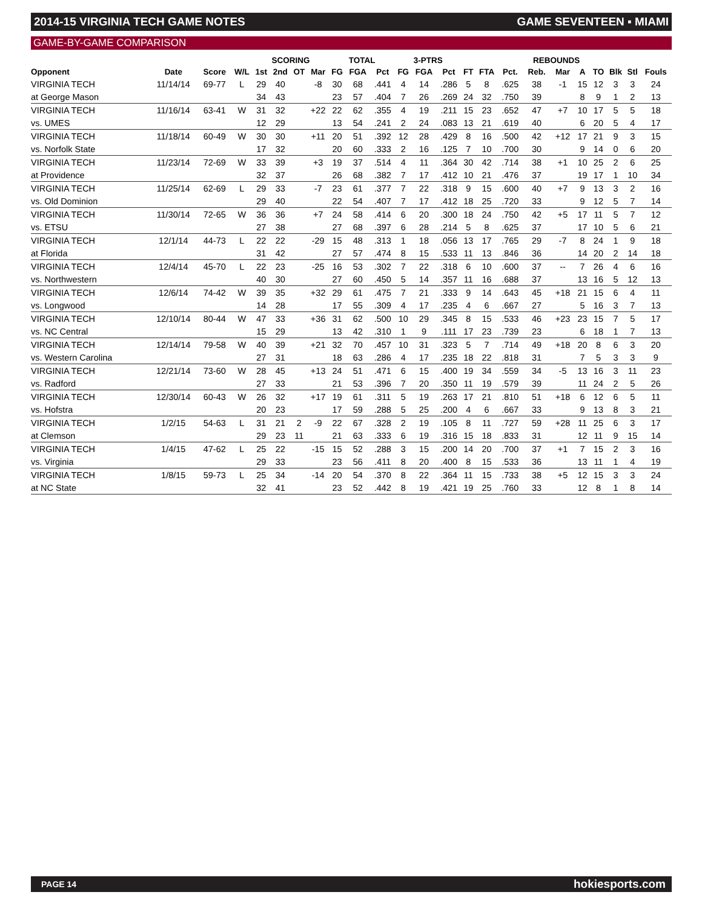2014-15 VIRGINIA TECH GAME NOTES GAME SEVENTEEN ▪ MIAMI
GAME-BY-GAME COMPARISON
| | | | | SCORING | | | | TOTAL | | | 3-PTRS | | | | | | REBOUNDS | | | | | | |
| --- | --- | --- | --- | --- | --- | --- | --- | --- | --- | --- | --- | --- | --- | --- | --- | --- | --- | --- | --- | --- | --- | --- | --- |
| Opponent | Date | Score | W/L | 1st | 2nd | OT | Mar | FG | FGA | Pct | FG | FGA | Pct | FT | FTA | Pct. | Reb. | Mar | A | TO | Blk | Stl | Fouls |
| VIRGINIA TECH | 11/14/14 | 69-77 | L | 29 | 40 | | -8 | 30 | 68 | .441 | 4 | 14 | .286 | 5 | 8 | .625 | 38 | -1 | 15 | 12 | 3 | 3 | 24 |
| at George Mason | | | | 34 | 43 | | | 23 | 57 | .404 | 7 | 26 | .269 | 24 | 32 | .750 | 39 | | 8 | 9 | 1 | 2 | 13 |
| VIRGINIA TECH | 11/16/14 | 63-41 | W | 31 | 32 | | +22 | 22 | 62 | .355 | 4 | 19 | .211 | 15 | 23 | .652 | 47 | +7 | 10 | 17 | 5 | 5 | 18 |
| vs. UMES | | | | 12 | 29 | | | 13 | 54 | .241 | 2 | 24 | .083 | 13 | 21 | .619 | 40 | | 6 | 20 | 5 | 4 | 17 |
| VIRGINIA TECH | 11/18/14 | 60-49 | W | 30 | 30 | | +11 | 20 | 51 | .392 | 12 | 28 | .429 | 8 | 16 | .500 | 42 | +12 | 17 | 21 | 9 | 3 | 15 |
| vs. Norfolk State | | | | 17 | 32 | | | 20 | 60 | .333 | 2 | 16 | .125 | 7 | 10 | .700 | 30 | | 9 | 14 | 0 | 6 | 20 |
| VIRGINIA TECH | 11/23/14 | 72-69 | W | 33 | 39 | | +3 | 19 | 37 | .514 | 4 | 11 | .364 | 30 | 42 | .714 | 38 | +1 | 10 | 25 | 2 | 6 | 25 |
| at Providence | | | | 32 | 37 | | | 26 | 68 | .382 | 7 | 17 | .412 | 10 | 21 | .476 | 37 | | 19 | 17 | 1 | 10 | 34 |
| VIRGINIA TECH | 11/25/14 | 62-69 | L | 29 | 33 | | -7 | 23 | 61 | .377 | 7 | 22 | .318 | 9 | 15 | .600 | 40 | +7 | 9 | 13 | 3 | 2 | 16 |
| vs. Old Dominion | | | | 29 | 40 | | | 22 | 54 | .407 | 7 | 17 | .412 | 18 | 25 | .720 | 33 | | 9 | 12 | 5 | 7 | 14 |
| VIRGINIA TECH | 11/30/14 | 72-65 | W | 36 | 36 | | +7 | 24 | 58 | .414 | 6 | 20 | .300 | 18 | 24 | .750 | 42 | +5 | 17 | 11 | 5 | 7 | 12 |
| vs. ETSU | | | | 27 | 38 | | | 27 | 68 | .397 | 6 | 28 | .214 | 5 | 8 | .625 | 37 | | 17 | 10 | 5 | 6 | 21 |
| VIRGINIA TECH | 12/1/14 | 44-73 | L | 22 | 22 | | -29 | 15 | 48 | .313 | 1 | 18 | .056 | 13 | 17 | .765 | 29 | -7 | 8 | 24 | 1 | 9 | 18 |
| at Florida | | | | 31 | 42 | | | 27 | 57 | .474 | 8 | 15 | .533 | 11 | 13 | .846 | 36 | | 14 | 20 | 2 | 14 | 18 |
| VIRGINIA TECH | 12/4/14 | 45-70 | L | 22 | 23 | | -25 | 16 | 53 | .302 | 7 | 22 | .318 | 6 | 10 | .600 | 37 | -- | 7 | 26 | 4 | 6 | 16 |
| vs. Northwestern | | | | 40 | 30 | | | 27 | 60 | .450 | 5 | 14 | .357 | 11 | 16 | .688 | 37 | | 13 | 16 | 5 | 12 | 13 |
| VIRGINIA TECH | 12/6/14 | 74-42 | W | 39 | 35 | | +32 | 29 | 61 | .475 | 7 | 21 | .333 | 9 | 14 | .643 | 45 | +18 | 21 | 15 | 6 | 4 | 11 |
| vs. Longwood | | | | 14 | 28 | | | 17 | 55 | .309 | 4 | 17 | .235 | 4 | 6 | .667 | 27 | | 5 | 16 | 3 | 7 | 13 |
| VIRGINIA TECH | 12/10/14 | 80-44 | W | 47 | 33 | | +36 | 31 | 62 | .500 | 10 | 29 | .345 | 8 | 15 | .533 | 46 | +23 | 23 | 15 | 7 | 5 | 17 |
| vs. NC Central | | | | 15 | 29 | | | 13 | 42 | .310 | 1 | 9 | .111 | 17 | 23 | .739 | 23 | | 6 | 18 | 1 | 7 | 13 |
| VIRGINIA TECH | 12/14/14 | 79-58 | W | 40 | 39 | | +21 | 32 | 70 | .457 | 10 | 31 | .323 | 5 | 7 | .714 | 49 | +18 | 20 | 8 | 6 | 3 | 20 |
| vs. Western Carolina | | | | 27 | 31 | | | 18 | 63 | .286 | 4 | 17 | .235 | 18 | 22 | .818 | 31 | | 7 | 5 | 3 | 3 | 9 |
| VIRGINIA TECH | 12/21/14 | 73-60 | W | 28 | 45 | | +13 | 24 | 51 | .471 | 6 | 15 | .400 | 19 | 34 | .559 | 34 | -5 | 13 | 16 | 3 | 11 | 23 |
| vs. Radford | | | | 27 | 33 | | | 21 | 53 | .396 | 7 | 20 | .350 | 11 | 19 | .579 | 39 | | 11 | 24 | 2 | 5 | 26 |
| VIRGINIA TECH | 12/30/14 | 60-43 | W | 26 | 32 | | +17 | 19 | 61 | .311 | 5 | 19 | .263 | 17 | 21 | .810 | 51 | +18 | 6 | 12 | 6 | 5 | 11 |
| vs. Hofstra | | | | 20 | 23 | | | 17 | 59 | .288 | 5 | 25 | .200 | 4 | 6 | .667 | 33 | | 9 | 13 | 8 | 3 | 21 |
| VIRGINIA TECH | 1/2/15 | 54-63 | L | 31 | 21 | 2 | -9 | 22 | 67 | .328 | 2 | 19 | .105 | 8 | 11 | .727 | 59 | +28 | 11 | 25 | 6 | 3 | 17 |
| at Clemson | | | | 29 | 23 | 11 | | 21 | 63 | .333 | 6 | 19 | .316 | 15 | 18 | .833 | 31 | | 12 | 11 | 9 | 15 | 14 |
| VIRGINIA TECH | 1/4/15 | 47-62 | L | 25 | 22 | | -15 | 15 | 52 | .288 | 3 | 15 | .200 | 14 | 20 | .700 | 37 | +1 | 7 | 15 | 2 | 3 | 16 |
| vs. Virginia | | | | 29 | 33 | | | 23 | 56 | .411 | 8 | 20 | .400 | 8 | 15 | .533 | 36 | | 13 | 11 | 1 | 4 | 19 |
| VIRGINIA TECH | 1/8/15 | 59-73 | L | 25 | 34 | | -14 | 20 | 54 | .370 | 8 | 22 | .364 | 11 | 15 | .733 | 38 | +5 | 12 | 15 | 3 | 3 | 24 |
| at NC State | | | | 32 | 41 | | | 23 | 52 | .442 | 8 | 19 | .421 | 19 | 25 | .760 | 33 | | 12 | 8 | 1 | 8 | 14 |
PAGE 14 hokiesports.com